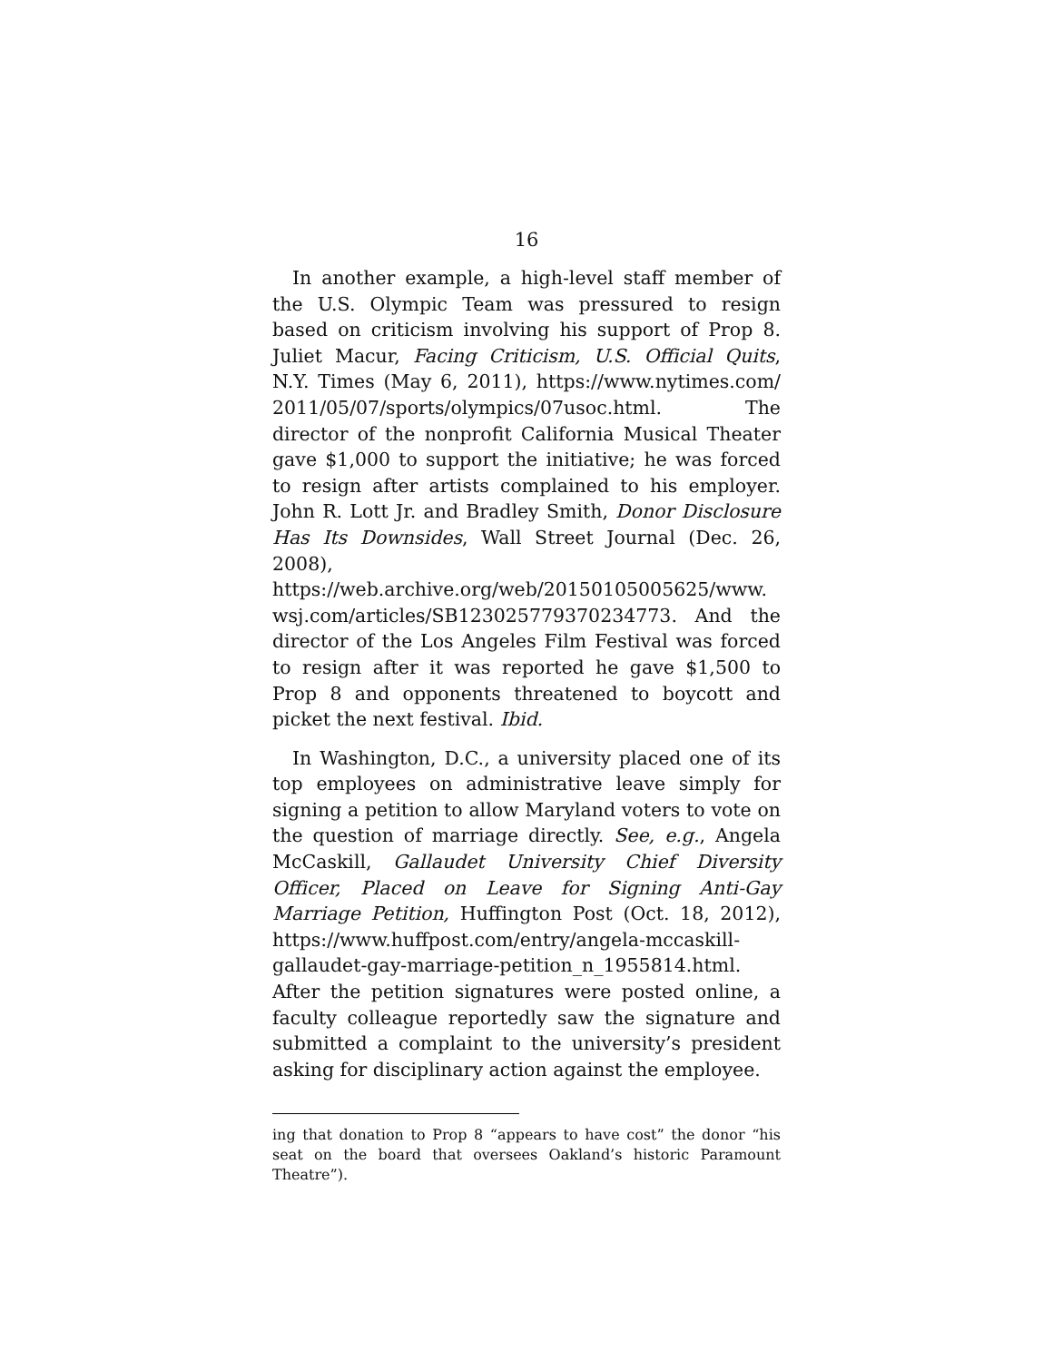16
In another example, a high-level staff member of the U.S. Olympic Team was pressured to resign based on criticism involving his support of Prop 8. Juliet Macur, Facing Criticism, U.S. Official Quits, N.Y. Times (May 6, 2011), https://www.nytimes.com/ 2011/05/07/sports/olympics/07usoc.html. The director of the nonprofit California Musical Theater gave $1,000 to support the initiative; he was forced to resign after artists complained to his employer. John R. Lott Jr. and Bradley Smith, Donor Disclosure Has Its Downsides, Wall Street Journal (Dec. 26, 2008), https://web.archive.org/web/20150105005625/www. wsj.com/articles/SB123025779370234773. And the director of the Los Angeles Film Festival was forced to resign after it was reported he gave $1,500 to Prop 8 and opponents threatened to boycott and picket the next festival. Ibid.
In Washington, D.C., a university placed one of its top employees on administrative leave simply for signing a petition to allow Maryland voters to vote on the question of marriage directly. See, e.g., Angela McCaskill, Gallaudet University Chief Diversity Officer, Placed on Leave for Signing Anti-Gay Marriage Petition, Huffington Post (Oct. 18, 2012), https://www.huffpost.com/entry/angela-mccaskill-gallaudet-gay-marriage-petition_n_1955814.html. After the petition signatures were posted online, a faculty colleague reportedly saw the signature and submitted a complaint to the university’s president asking for disciplinary action against the employee.
ing that donation to Prop 8 “appears to have cost” the donor “his seat on the board that oversees Oakland’s historic Paramount Theatre”).